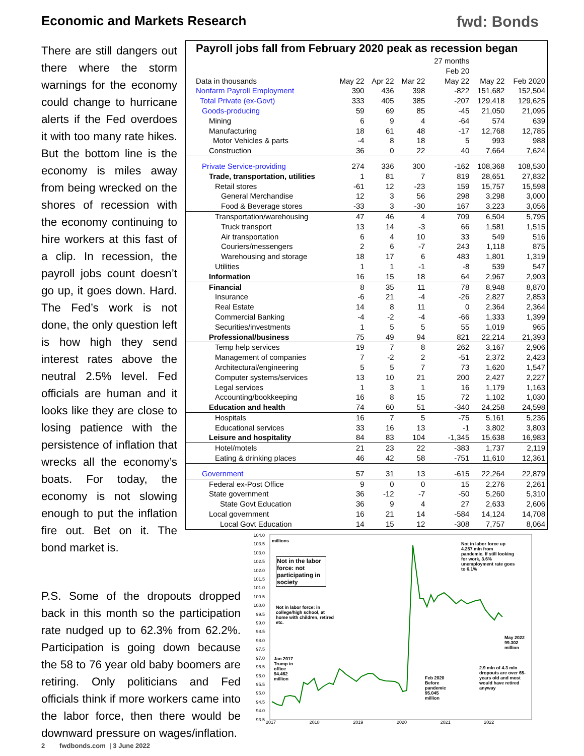Economic and Markets Research
fwd: Bonds
There are still dangers out there where the storm warnings for the economy could change to hurricane alerts if the Fed overdoes it with too many rate hikes. But the bottom line is the economy is miles away from being wrecked on the shores of recession with the economy continuing to hire workers at this fast of a clip. In recession, the payroll jobs count doesn’t go up, it goes down. Hard. The Fed’s work is not done, the only question left is how high they send interest rates above the neutral 2.5% level. Fed officials are human and it looks like they are close to losing patience with the persistence of inflation that wrecks all the economy’s boats. For today, the economy is not slowing enough to put the inflation fire out. Bet on it. The bond market is.
Payroll jobs fall from February 2020 peak as recession began
| | | | | 27 months Feb 20 | | |
| --- | --- | --- | --- | --- | --- | --- |
| Data in thousands | May 22 | Apr 22 | Mar 22 | May 22 | May 22 | Feb 2020 |
| Nonfarm Payroll Employment | 390 | 436 | 398 | -822 | 151,682 | 152,504 |
| Total Private (ex-Govt) | 333 | 405 | 385 | -207 | 129,418 | 129,625 |
| Goods-producing | 59 | 69 | 85 | -45 | 21,050 | 21,095 |
| Mining | 6 | 9 | 4 | -64 | 574 | 639 |
| Manufacturing | 18 | 61 | 48 | -17 | 12,768 | 12,785 |
| Motor Vehicles & parts | -4 | 8 | 18 | 5 | 993 | 988 |
| Construction | 36 | 0 | 22 | 40 | 7,664 | 7,624 |
| Private Service-providing | 274 | 336 | 300 | -162 | 108,368 | 108,530 |
| Trade, transportation, utilities | 1 | 81 | 7 | 819 | 28,651 | 27,832 |
| Retail stores | -61 | 12 | -23 | 159 | 15,757 | 15,598 |
| General Merchandise | 12 | 3 | 56 | 298 | 3,298 | 3,000 |
| Food & Beverage stores | -33 | 3 | -30 | 167 | 3,223 | 3,056 |
| Transportation/warehousing | 47 | 46 | 4 | 709 | 6,504 | 5,795 |
| Truck transport | 13 | 14 | -3 | 66 | 1,581 | 1,515 |
| Air transportation | 6 | 4 | 10 | 33 | 549 | 516 |
| Couriers/messengers | 2 | 6 | -7 | 243 | 1,118 | 875 |
| Warehousing and storage | 18 | 17 | 6 | 483 | 1,801 | 1,319 |
| Utilities | 1 | 1 | -1 | -8 | 539 | 547 |
| Information | 16 | 15 | 18 | 64 | 2,967 | 2,903 |
| Financial | 8 | 35 | 11 | 78 | 8,948 | 8,870 |
| Insurance | -6 | 21 | -4 | -26 | 2,827 | 2,853 |
| Real Estate | 14 | 8 | 11 | 0 | 2,364 | 2,364 |
| Commercial Banking | -4 | -2 | -4 | -66 | 1,333 | 1,399 |
| Securities/investments | 1 | 5 | 5 | 55 | 1,019 | 965 |
| Professional/business | 75 | 49 | 94 | 821 | 22,214 | 21,393 |
| Temp help services | 19 | 7 | 8 | 262 | 3,167 | 2,906 |
| Management of companies | 7 | -2 | 2 | -51 | 2,372 | 2,423 |
| Architectural/engineering | 5 | 5 | 7 | 73 | 1,620 | 1,547 |
| Computer systems/services | 13 | 10 | 21 | 200 | 2,427 | 2,227 |
| Legal services | 1 | 3 | 1 | 16 | 1,179 | 1,163 |
| Accounting/bookkeeping | 16 | 8 | 15 | 72 | 1,102 | 1,030 |
| Education and health | 74 | 60 | 51 | -340 | 24,258 | 24,598 |
| Hospitals | 16 | 7 | 5 | -75 | 5,161 | 5,236 |
| Educational services | 33 | 16 | 13 | -1 | 3,802 | 3,803 |
| Leisure and hospitality | 84 | 83 | 104 | -1,345 | 15,638 | 16,983 |
| Hotel/motels | 21 | 23 | 22 | -383 | 1,737 | 2,119 |
| Eating & drinking places | 46 | 42 | 58 | -751 | 11,610 | 12,361 |
| Government | 57 | 31 | 13 | -615 | 22,264 | 22,879 |
| Federal ex-Post Office | 9 | 0 | 0 | 15 | 2,276 | 2,261 |
| State government | 36 | -12 | -7 | -50 | 5,260 | 5,310 |
| State Govt Education | 36 | 9 | 4 | 27 | 2,633 | 2,606 |
| Local government | 16 | 21 | 14 | -584 | 14,124 | 14,708 |
| Local Govt Education | 14 | 15 | 12 | -308 | 7,757 | 8,064 |
P.S. Some of the dropouts dropped back in this month so the participation rate nudged up to 62.3% from 62.2%. Participation is going down because the 58 to 76 year old baby boomers are retiring. Only politicians and Fed officials think if more workers came into the labor force, then there would be downward pressure on wages/inflation.
2 fwdbonds.com | 3 June 2022
104.0 103.5 103.0 102.5 102.0 101.5 101.0 100.5 100.0 99.5 99.0 98.5 98.0 97.5 97.0 96.5 96.0 95.5 95.0 94.5 94.0 93.5
millions
Not in the labor force: not participating in society
Not in labor force: in college/high school, at home with children, retired etc.
Not in labor force up 4.257 mln from pandemic. If still looking for work, 3.6% unemployment rate goes to 6.1%
May 2022 99.302 million
Jan 2017 Trump in office 94.462 million
Feb 2020 Before pandemic 95.045 million
2.9 mln of 4.3 mln dropouts are over 65-years old and most would have retired anyway
2017 2018 2019 2020 2021 2022